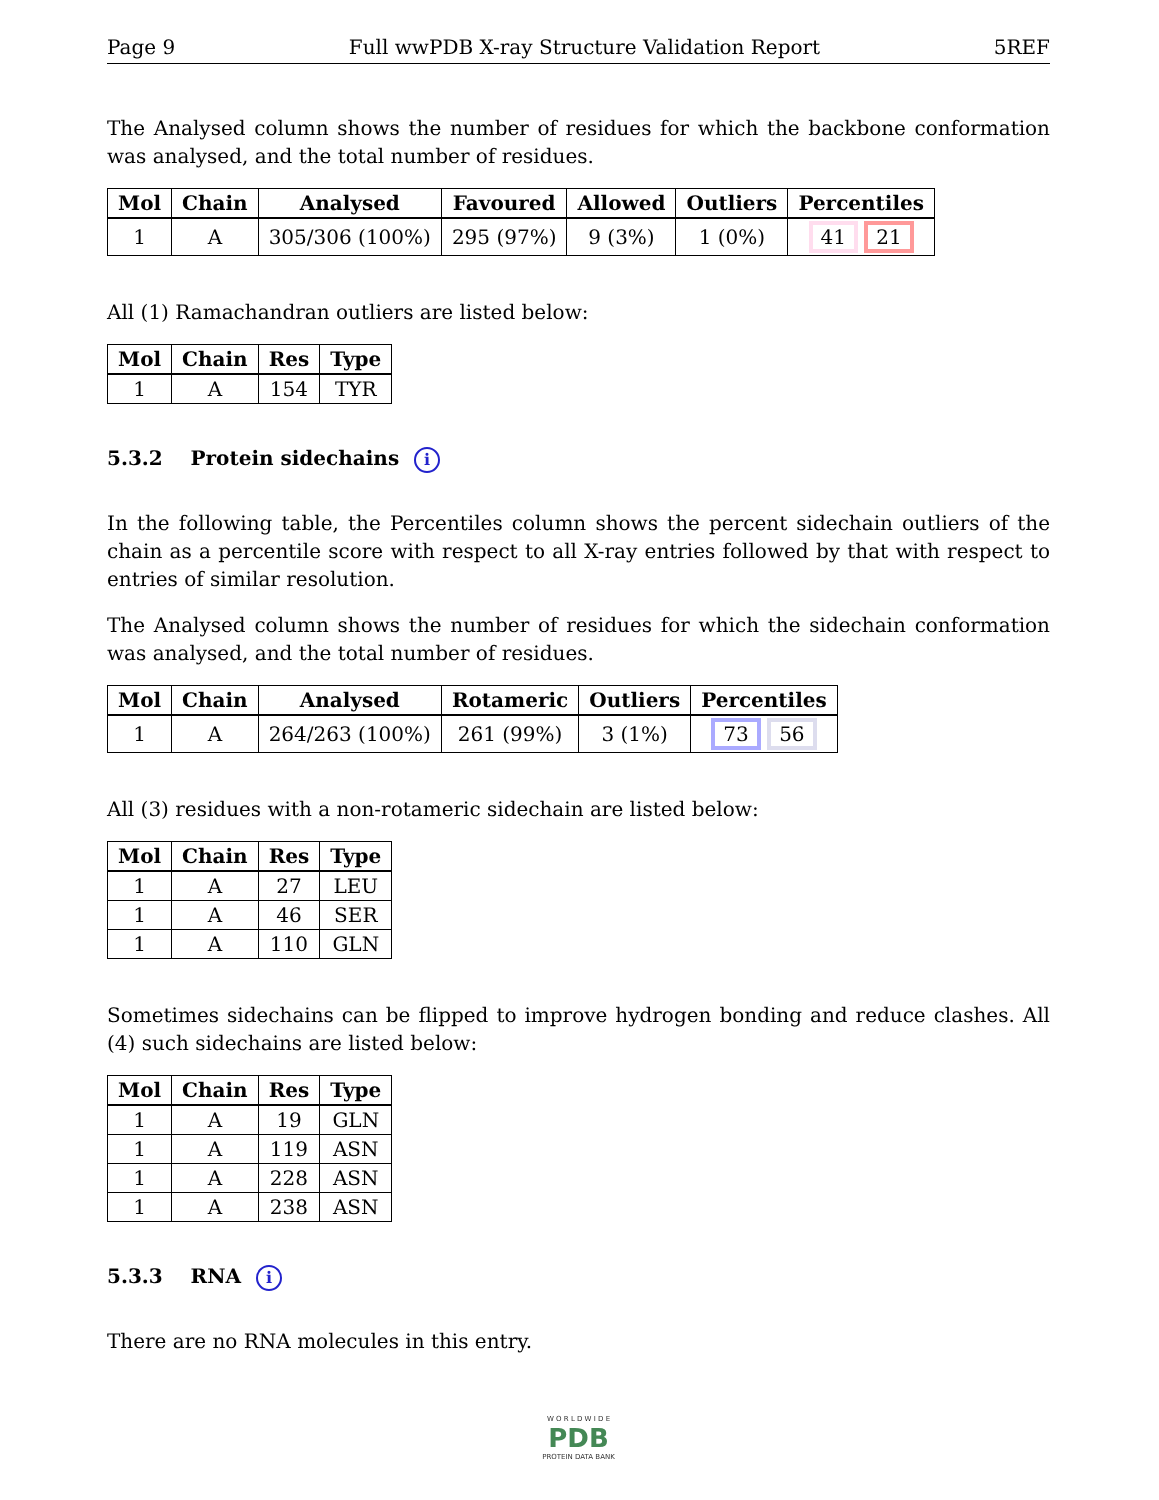Page 9 Full wwPDB X-ray Structure Validation Report 5REF
The Analysed column shows the number of residues for which the backbone conformation was analysed, and the total number of residues.
| Mol | Chain | Analysed | Favoured | Allowed | Outliers | Percentiles |
| --- | --- | --- | --- | --- | --- | --- |
| 1 | A | 305/306 (100%) | 295 (97%) | 9 (3%) | 1 (0%) | 41 21 |
All (1) Ramachandran outliers are listed below:
| Mol | Chain | Res | Type |
| --- | --- | --- | --- |
| 1 | A | 154 | TYR |
5.3.2 Protein sidechains i
In the following table, the Percentiles column shows the percent sidechain outliers of the chain as a percentile score with respect to all X-ray entries followed by that with respect to entries of similar resolution.
The Analysed column shows the number of residues for which the sidechain conformation was analysed, and the total number of residues.
| Mol | Chain | Analysed | Rotameric | Outliers | Percentiles |
| --- | --- | --- | --- | --- | --- |
| 1 | A | 264/263 (100%) | 261 (99%) | 3 (1%) | 73 56 |
All (3) residues with a non-rotameric sidechain are listed below:
| Mol | Chain | Res | Type |
| --- | --- | --- | --- |
| 1 | A | 27 | LEU |
| 1 | A | 46 | SER |
| 1 | A | 110 | GLN |
Sometimes sidechains can be flipped to improve hydrogen bonding and reduce clashes. All (4) such sidechains are listed below:
| Mol | Chain | Res | Type |
| --- | --- | --- | --- |
| 1 | A | 19 | GLN |
| 1 | A | 119 | ASN |
| 1 | A | 228 | ASN |
| 1 | A | 238 | ASN |
5.3.3 RNA i
There are no RNA molecules in this entry.
W O R L D W I D E
PDB
PROTEIN DATA BANK